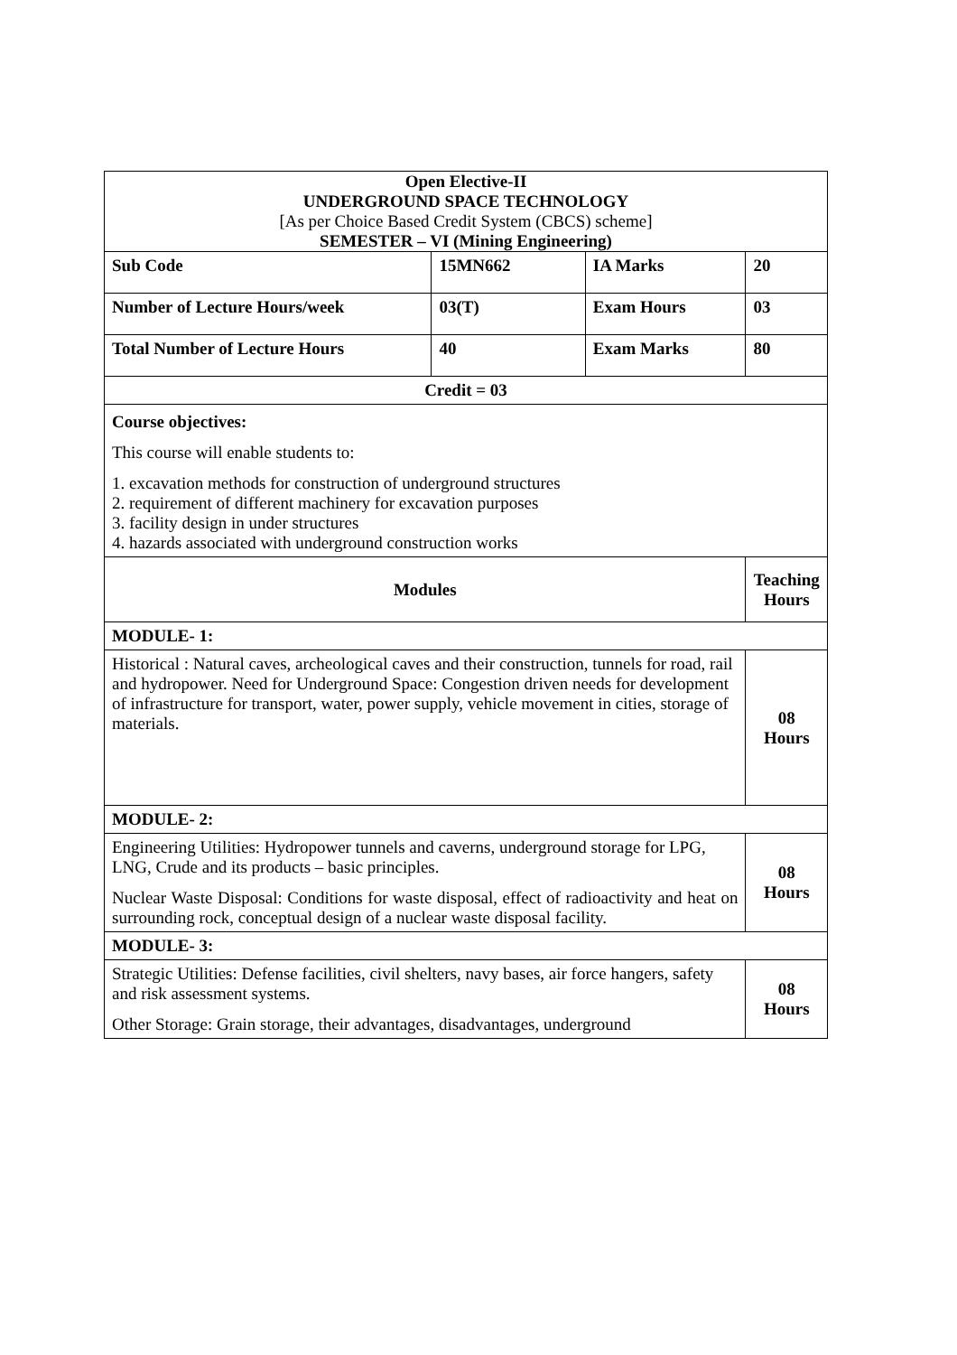| Open Elective-II UNDERGROUND SPACE TECHNOLOGY [As per Choice Based Credit System (CBCS) scheme] SEMESTER – VI (Mining Engineering) | | | |
| Sub Code | 15MN662 | IA Marks | 20 |
| Number of Lecture Hours/week | 03(T) | Exam Hours | 03 |
| Total Number of Lecture Hours | 40 | Exam Marks | 80 |
| Credit = 03 | | | |
| Course objectives: This course will enable students to: 1. excavation methods for construction of underground structures 2. requirement of different machinery for excavation purposes 3. facility design in under structures 4. hazards associated with underground construction works | | | |
| Modules | | | Teaching Hours |
| MODULE- 1: | | | |
| Historical : Natural caves, archeological caves and their construction, tunnels for road, rail and hydropower. Need for Underground Space: Congestion driven needs for development of infrastructure for transport, water, power supply, vehicle movement in cities, storage of materials. | | | 08 Hours |
| MODULE- 2: | | | |
| Engineering Utilities: Hydropower tunnels and caverns, underground storage for LPG, LNG, Crude and its products – basic principles. Nuclear Waste Disposal: Conditions for waste disposal, effect of radioactivity and heat on surrounding rock, conceptual design of a nuclear waste disposal facility. | | | 08 Hours |
| MODULE- 3: | | | |
| Strategic Utilities: Defense facilities, civil shelters, navy bases, air force hangers, safety and risk assessment systems. Other Storage: Grain storage, their advantages, disadvantages, underground | | | 08 Hours |